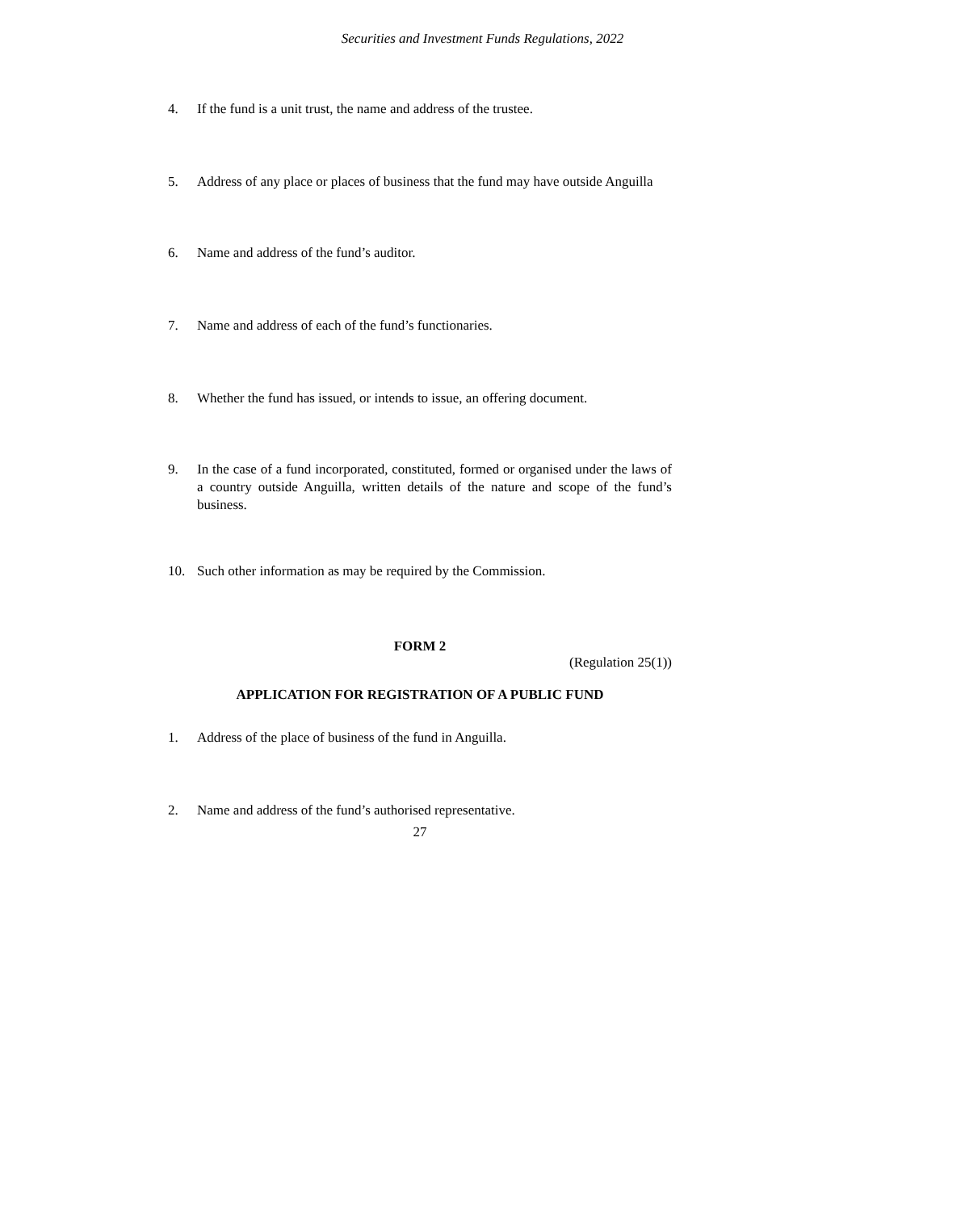Securities and Investment Funds Regulations, 2022
4. If the fund is a unit trust, the name and address of the trustee.
5. Address of any place or places of business that the fund may have outside Anguilla
6. Name and address of the fund’s auditor.
7. Name and address of each of the fund’s functionaries.
8. Whether the fund has issued, or intends to issue, an offering document.
9. In the case of a fund incorporated, constituted, formed or organised under the laws of a country outside Anguilla, written details of the nature and scope of the fund’s business.
10. Such other information as may be required by the Commission.
FORM 2
(Regulation 25(1))
APPLICATION FOR REGISTRATION OF A PUBLIC FUND
1. Address of the place of business of the fund in Anguilla.
2. Name and address of the fund’s authorised representative.
27